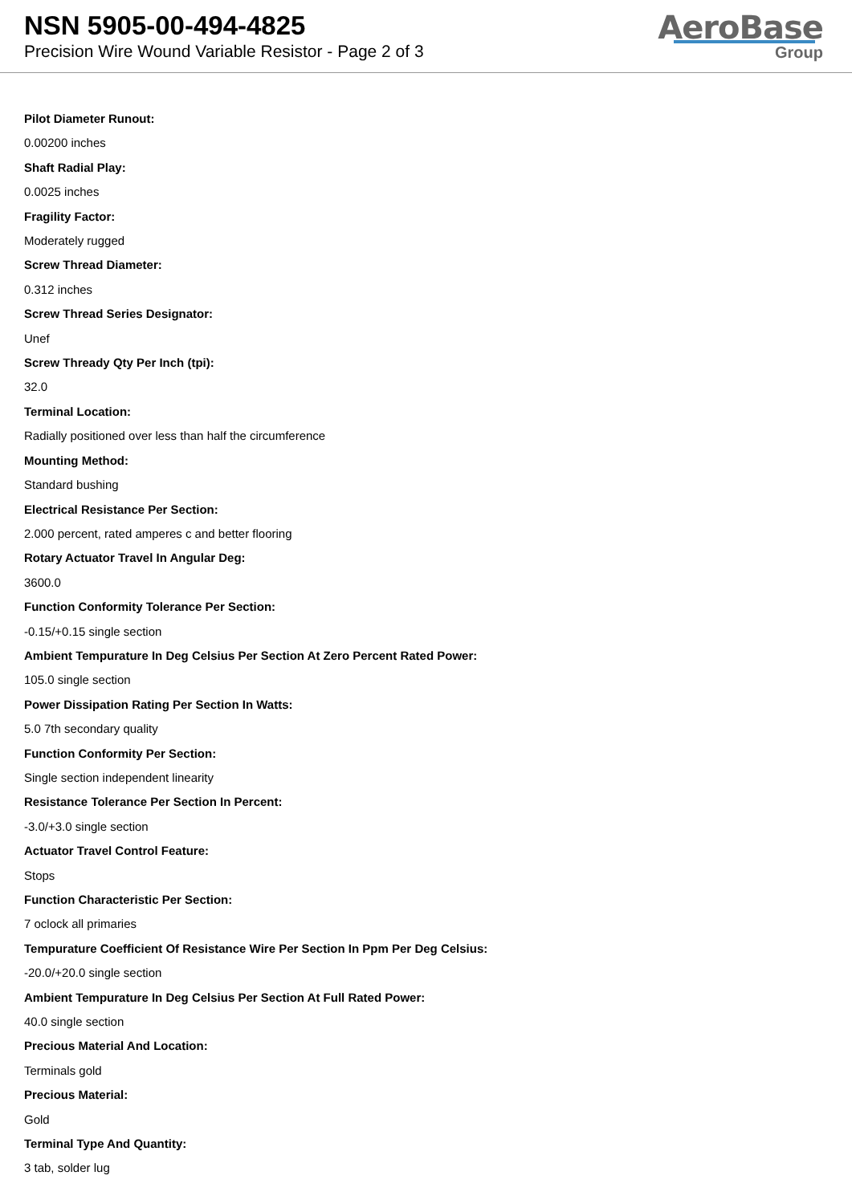NSN 5905-00-494-4825
Precision Wire Wound Variable Resistor - Page 2 of 3
AeroBase
Group
Pilot Diameter Runout:
0.00200 inches
Shaft Radial Play:
0.0025 inches
Fragility Factor:
Moderately rugged
Screw Thread Diameter:
0.312 inches
Screw Thread Series Designator:
Unef
Screw Thready Qty Per Inch (tpi):
32.0
Terminal Location:
Radially positioned over less than half the circumference
Mounting Method:
Standard bushing
Electrical Resistance Per Section:
2.000 percent, rated amperes c and better flooring
Rotary Actuator Travel In Angular Deg:
3600.0
Function Conformity Tolerance Per Section:
-0.15/+0.15 single section
Ambient Tempurature In Deg Celsius Per Section At Zero Percent Rated Power:
105.0 single section
Power Dissipation Rating Per Section In Watts:
5.0 7th secondary quality
Function Conformity Per Section:
Single section independent linearity
Resistance Tolerance Per Section In Percent:
-3.0/+3.0 single section
Actuator Travel Control Feature:
Stops
Function Characteristic Per Section:
7 oclock all primaries
Tempurature Coefficient Of Resistance Wire Per Section In Ppm Per Deg Celsius:
-20.0/+20.0 single section
Ambient Tempurature In Deg Celsius Per Section At Full Rated Power:
40.0 single section
Precious Material And Location:
Terminals gold
Precious Material:
Gold
Terminal Type And Quantity:
3 tab, solder lug